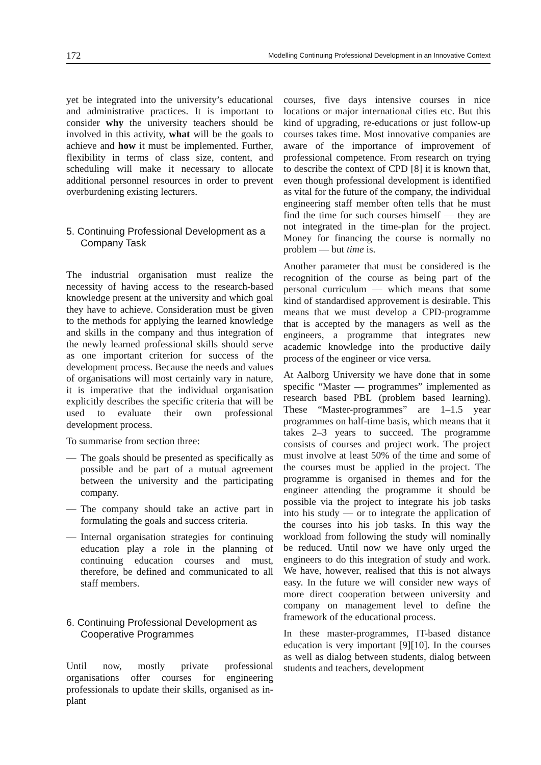172 Modelling Continuing Professional Development in an Innovative Context
yet be integrated into the university’s educational and administrative practices. It is important to consider why the university teachers should be involved in this activity, what will be the goals to achieve and how it must be implemented. Further, flexibility in terms of class size, content, and scheduling will make it necessary to allocate additional personnel resources in order to prevent overburdening existing lecturers.
5. Continuing Professional Development as a Company Task
The industrial organisation must realize the necessity of having access to the research-based knowledge present at the university and which goal they have to achieve. Consideration must be given to the methods for applying the learned knowledge and skills in the company and thus integration of the newly learned professional skills should serve as one important criterion for success of the development process. Because the needs and values of organisations will most certainly vary in nature, it is imperative that the individual organisation explicitly describes the specific criteria that will be used to evaluate their own professional development process.
To summarise from section three:
— The goals should be presented as specifically as possible and be part of a mutual agreement between the university and the participating company.
— The company should take an active part in formulating the goals and success criteria.
— Internal organisation strategies for continuing education play a role in the planning of continuing education courses and must, therefore, be defined and communicated to all staff members.
6. Continuing Professional Development as Cooperative Programmes
Until now, mostly private professional organisations offer courses for engineering professionals to update their skills, organised as in-plant
courses, five days intensive courses in nice locations or major international cities etc. But this kind of upgrading, re-educations or just follow-up courses takes time. Most innovative companies are aware of the importance of improvement of professional competence. From research on trying to describe the context of CPD [8] it is known that, even though professional development is identified as vital for the future of the company, the individual engineering staff member often tells that he must find the time for such courses himself — they are not integrated in the time-plan for the project. Money for financing the course is normally no problem — but time is.
Another parameter that must be considered is the recognition of the course as being part of the personal curriculum — which means that some kind of standardised approvement is desirable. This means that we must develop a CPD-programme that is accepted by the managers as well as the engineers, a programme that integrates new academic knowledge into the productive daily process of the engineer or vice versa.
At Aalborg University we have done that in some specific “Master — programmes” implemented as research based PBL (problem based learning). These “Master-programmes” are 1–1.5 year programmes on half-time basis, which means that it takes 2–3 years to succeed. The programme consists of courses and project work. The project must involve at least 50% of the time and some of the courses must be applied in the project. The programme is organised in themes and for the engineer attending the programme it should be possible via the project to integrate his job tasks into his study — or to integrate the application of the courses into his job tasks. In this way the workload from following the study will nominally be reduced. Until now we have only urged the engineers to do this integration of study and work. We have, however, realised that this is not always easy. In the future we will consider new ways of more direct cooperation between university and company on management level to define the framework of the educational process.
In these master-programmes, IT-based distance education is very important [9][10]. In the courses as well as dialog between students, dialog between students and teachers, development